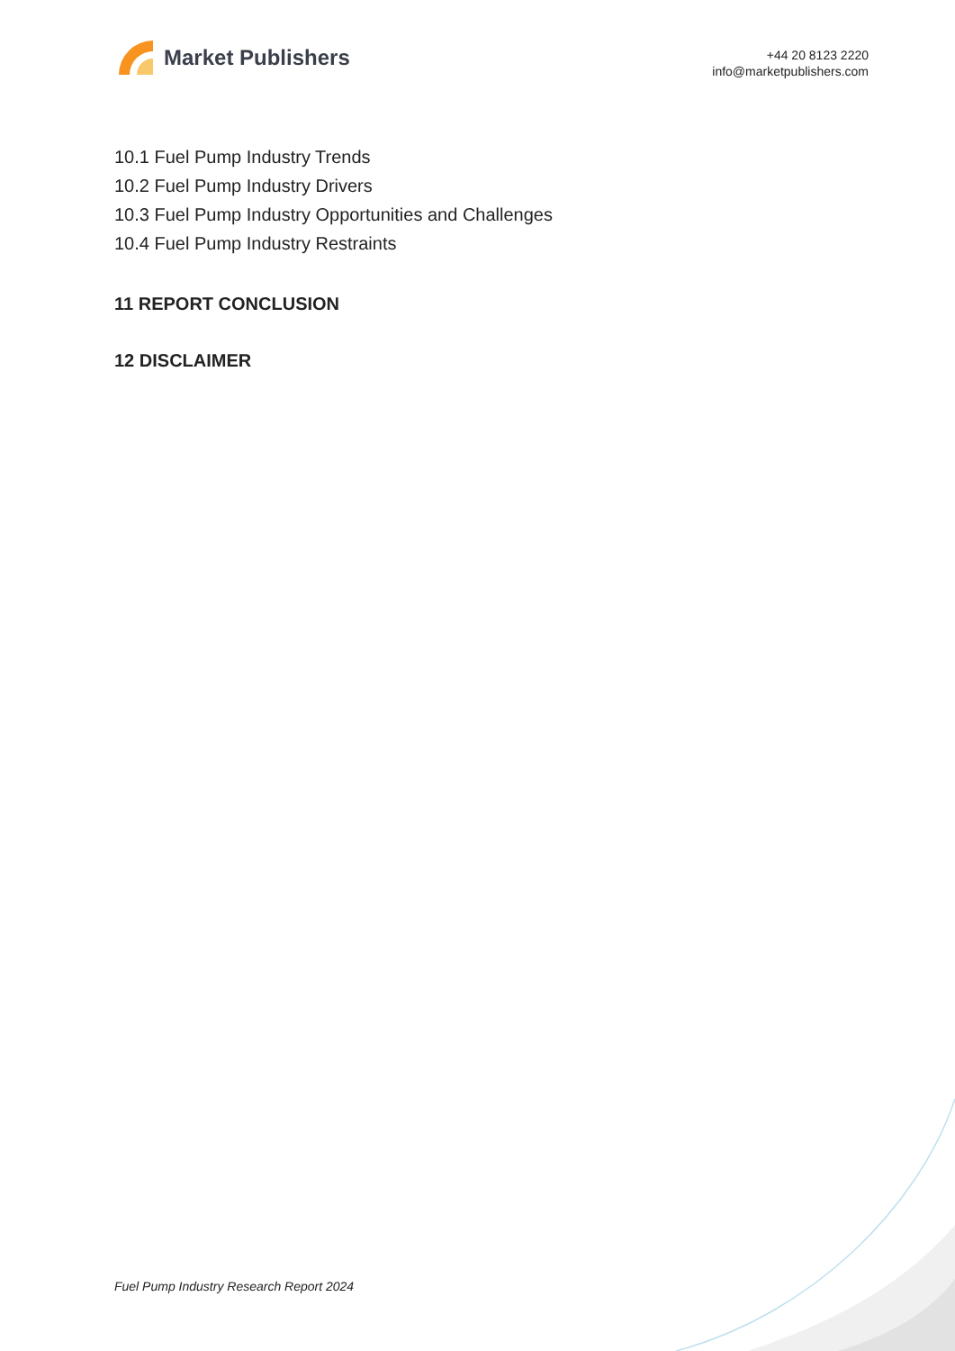Market Publishers
+44 20 8123 2220
info@marketpublishers.com
10.1 Fuel Pump Industry Trends
10.2 Fuel Pump Industry Drivers
10.3 Fuel Pump Industry Opportunities and Challenges
10.4 Fuel Pump Industry Restraints
11 REPORT CONCLUSION
12 DISCLAIMER
Fuel Pump Industry Research Report 2024